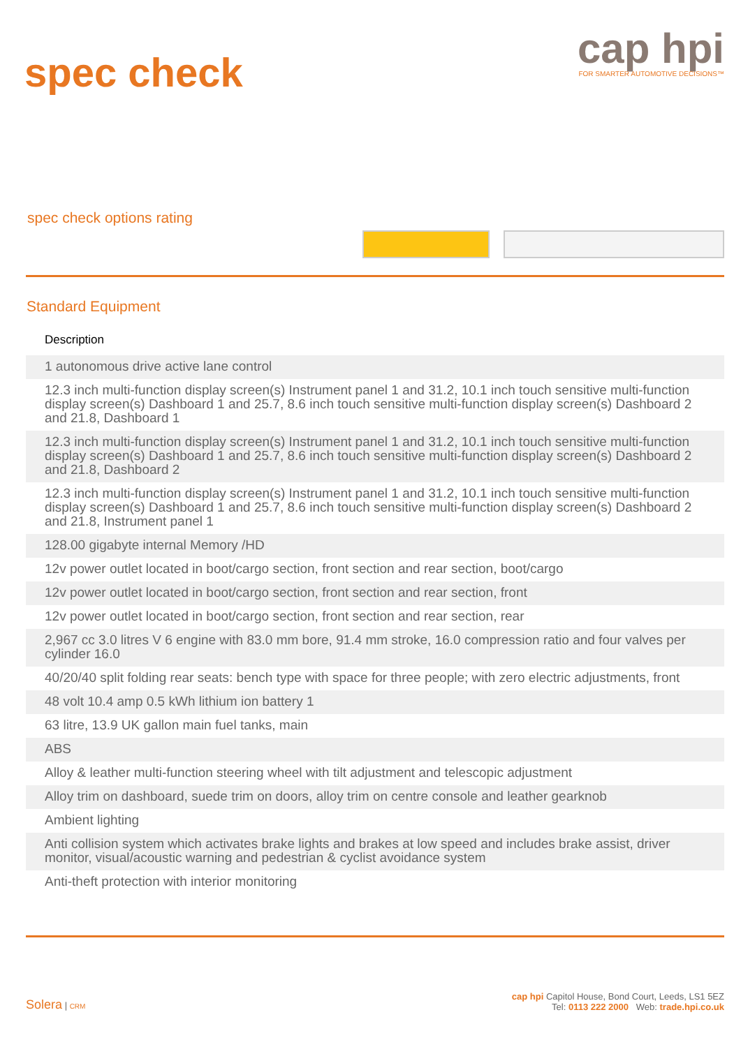spec check
cap hpi
FOR SMARTER AUTOMOTIVE DECISIONS™
spec check options rating
Standard Equipment
| Description |
| --- |
| 1 autonomous drive active lane control |
| 12.3 inch multi-function display screen(s) Instrument panel 1 and 31.2, 10.1 inch touch sensitive multi-function display screen(s) Dashboard 1 and 25.7, 8.6 inch touch sensitive multi-function display screen(s) Dashboard 2 and 21.8, Dashboard 1 |
| 12.3 inch multi-function display screen(s) Instrument panel 1 and 31.2, 10.1 inch touch sensitive multi-function display screen(s) Dashboard 1 and 25.7, 8.6 inch touch sensitive multi-function display screen(s) Dashboard 2 and 21.8, Dashboard 2 |
| 12.3 inch multi-function display screen(s) Instrument panel 1 and 31.2, 10.1 inch touch sensitive multi-function display screen(s) Dashboard 1 and 25.7, 8.6 inch touch sensitive multi-function display screen(s) Dashboard 2 and 21.8, Instrument panel 1 |
| 128.00 gigabyte internal Memory /HD |
| 12v power outlet located in boot/cargo section, front section and rear section, boot/cargo |
| 12v power outlet located in boot/cargo section, front section and rear section, front |
| 12v power outlet located in boot/cargo section, front section and rear section, rear |
| 2,967 cc 3.0 litres V 6 engine with 83.0 mm bore, 91.4 mm stroke, 16.0 compression ratio and four valves per cylinder 16.0 |
| 40/20/40 split folding rear seats: bench type with space for three people; with zero electric adjustments, front |
| 48 volt 10.4 amp 0.5 kWh lithium ion battery 1 |
| 63 litre, 13.9 UK gallon main fuel tanks, main |
| ABS |
| Alloy & leather multi-function steering wheel with tilt adjustment and telescopic adjustment |
| Alloy trim on dashboard, suede trim on doors, alloy trim on centre console and leather gearknob |
| Ambient lighting |
| Anti collision system which activates brake lights and brakes at low speed and includes brake assist, driver monitor, visual/acoustic warning and pedestrian & cyclist avoidance system |
| Anti-theft protection with interior monitoring |
Solera | CRM
cap hpi Capitol House, Bond Court, Leeds, LS1 5EZ
Tel: 0113 222 2000 Web: trade.hpi.co.uk